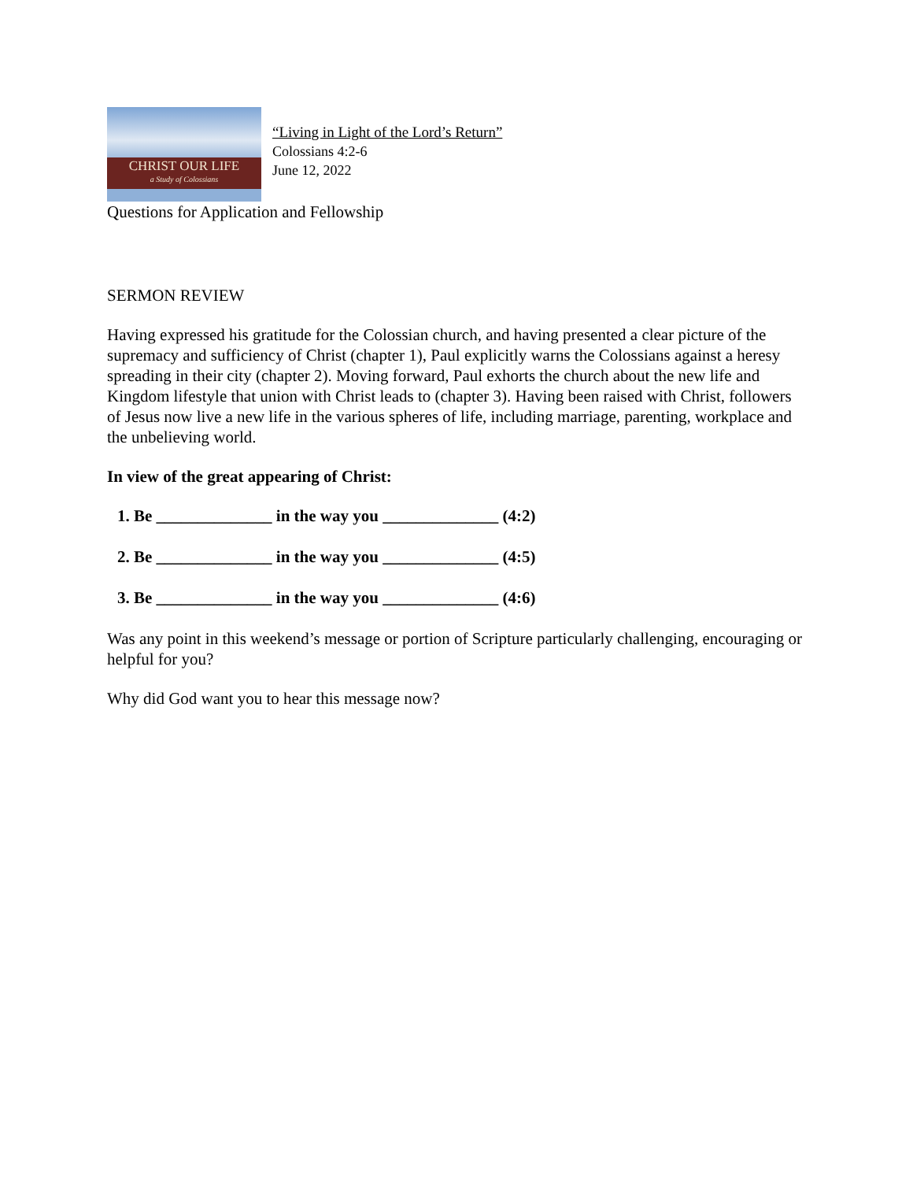CHRIST OUR LIFE
a Study of Colossians
“Living in Light of the Lord’s Return”
Colossians 4:2-6
June 12, 2022
Questions for Application and Fellowship
SERMON REVIEW
Having expressed his gratitude for the Colossian church, and having presented a clear picture of the supremacy and sufficiency of Christ (chapter 1), Paul explicitly warns the Colossians against a heresy spreading in their city (chapter 2). Moving forward, Paul exhorts the church about the new life and Kingdom lifestyle that union with Christ leads to (chapter 3). Having been raised with Christ, followers of Jesus now live a new life in the various spheres of life, including marriage, parenting, workplace and the unbelieving world.
In view of the great appearing of Christ:
1. Be ______________ in the way you ______________ (4:2)
2. Be ______________ in the way you ______________ (4:5)
3. Be ______________ in the way you ______________ (4:6)
Was any point in this weekend’s message or portion of Scripture particularly challenging, encouraging or helpful for you?
Why did God want you to hear this message now?